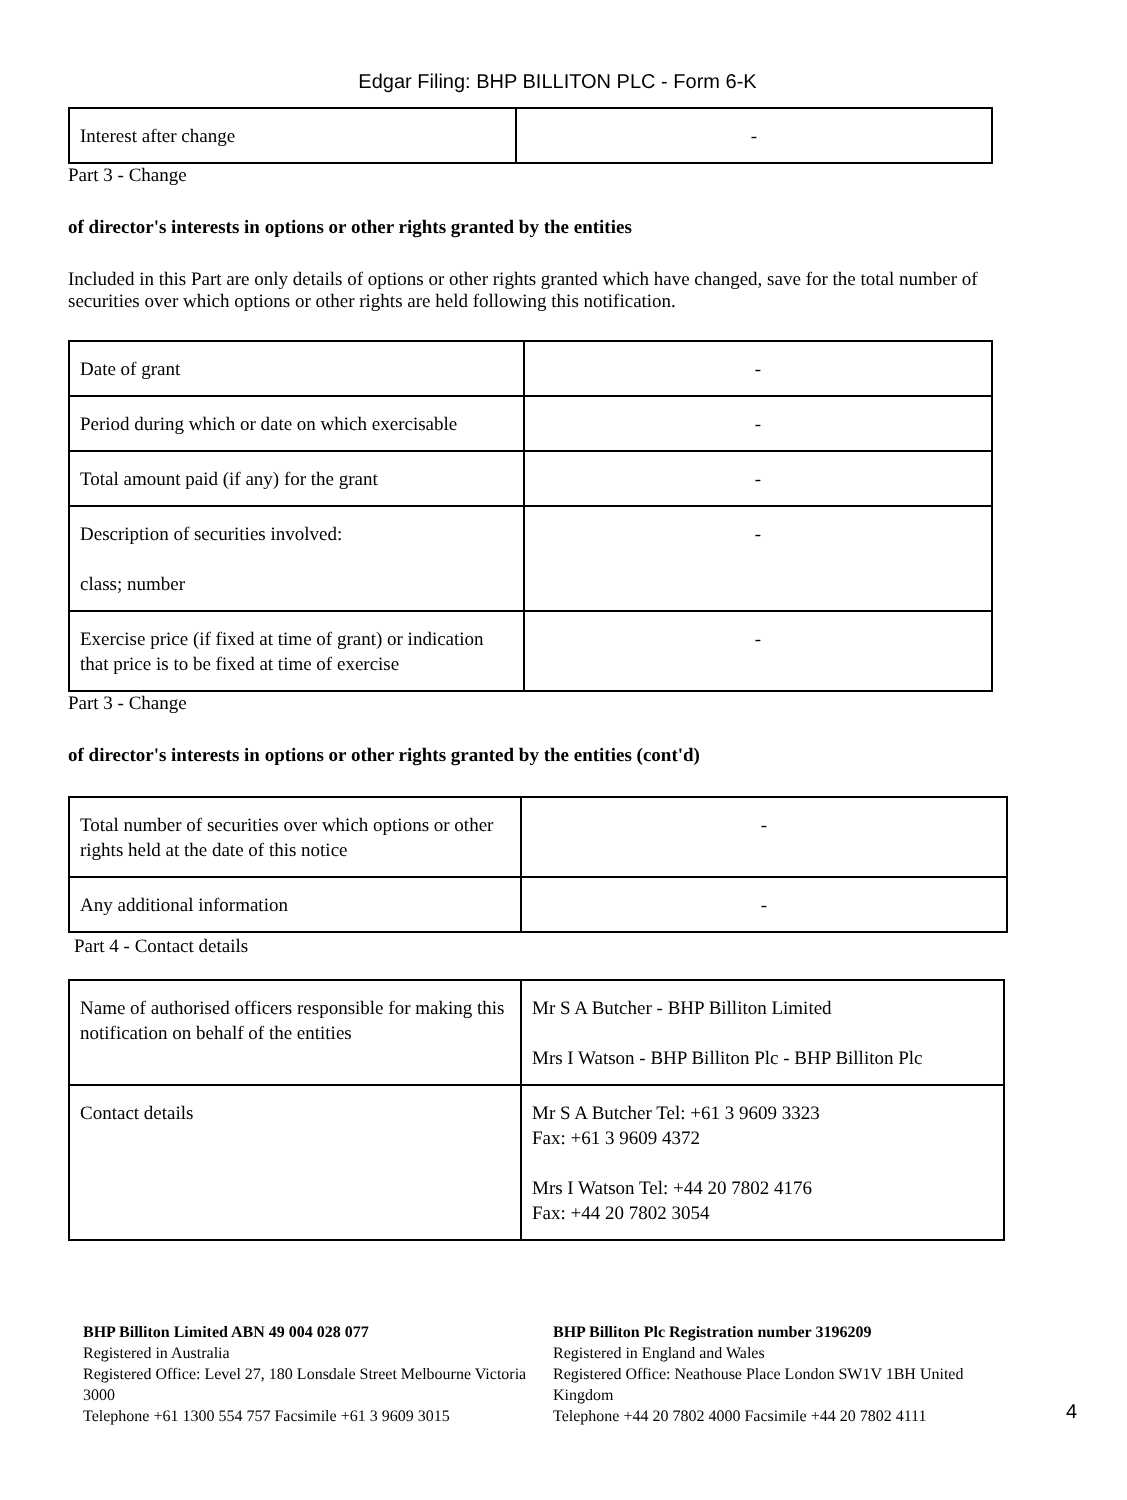Edgar Filing: BHP BILLITON PLC - Form 6-K
| Interest after change | - |
Part 3 - Change
of director's interests in options or other rights granted by the entities
Included in this Part are only details of options or other rights granted which have changed, save for the total number of securities over which options or other rights are held following this notification.
| Date of grant | - |
| Period during which or date on which exercisable | - |
| Total amount paid (if any) for the grant | - |
| Description of securities involved: class; number | - |
| Exercise price (if fixed at time of grant) or indication that price is to be fixed at time of exercise | - |
Part 3 - Change
of director's interests in options or other rights granted by the entities (cont'd)
| Total number of securities over which options or other rights held at the date of this notice | - |
| Any additional information | - |
Part 4 - Contact details
| Name of authorised officers responsible for making this notification on behalf of the entities | Mr S A Butcher - BHP Billiton Limited Mrs I Watson - BHP Billiton Plc - BHP Billiton Plc |
| Contact details | Mr S A Butcher Tel: +61 3 9609 3323 Fax: +61 3 9609 4372 Mrs I Watson Tel: +44 20 7802 4176 Fax: +44 20 7802 3054 |
BHP Billiton Limited ABN 49 004 028 077
Registered in Australia
Registered Office: Level 27, 180 Lonsdale Street Melbourne Victoria 3000
Telephone +61 1300 554 757 Facsimile +61 3 9609 3015
BHP Billiton Plc Registration number 3196209
Registered in England and Wales
Registered Office: Neathouse Place London SW1V 1BH United Kingdom
Telephone +44 20 7802 4000 Facsimile +44 20 7802 4111
4